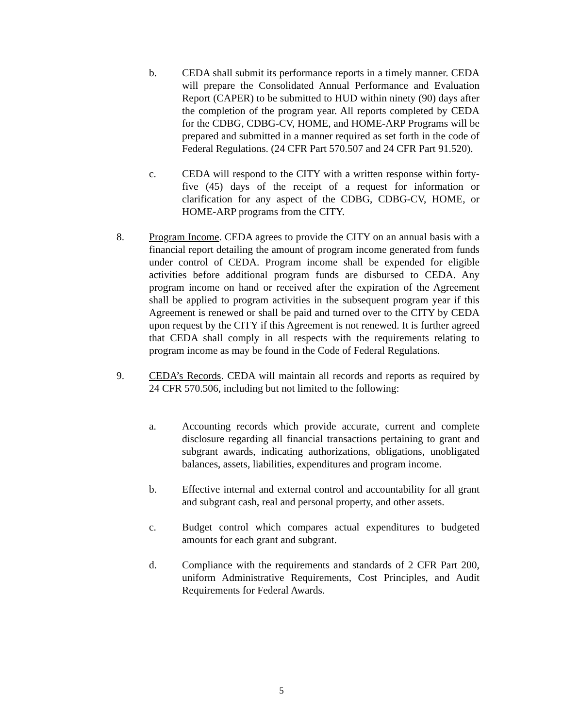b. CEDA shall submit its performance reports in a timely manner. CEDA will prepare the Consolidated Annual Performance and Evaluation Report (CAPER) to be submitted to HUD within ninety (90) days after the completion of the program year. All reports completed by CEDA for the CDBG, CDBG-CV, HOME, and HOME-ARP Programs will be prepared and submitted in a manner required as set forth in the code of Federal Regulations. (24 CFR Part 570.507 and 24 CFR Part 91.520).
c. CEDA will respond to the CITY with a written response within forty-five (45) days of the receipt of a request for information or clarification for any aspect of the CDBG, CDBG-CV, HOME, or HOME-ARP programs from the CITY.
8. Program Income. CEDA agrees to provide the CITY on an annual basis with a financial report detailing the amount of program income generated from funds under control of CEDA. Program income shall be expended for eligible activities before additional program funds are disbursed to CEDA. Any program income on hand or received after the expiration of the Agreement shall be applied to program activities in the subsequent program year if this Agreement is renewed or shall be paid and turned over to the CITY by CEDA upon request by the CITY if this Agreement is not renewed. It is further agreed that CEDA shall comply in all respects with the requirements relating to program income as may be found in the Code of Federal Regulations.
9. CEDA’s Records. CEDA will maintain all records and reports as required by 24 CFR 570.506, including but not limited to the following:
a. Accounting records which provide accurate, current and complete disclosure regarding all financial transactions pertaining to grant and subgrant awards, indicating authorizations, obligations, unobligated balances, assets, liabilities, expenditures and program income.
b. Effective internal and external control and accountability for all grant and subgrant cash, real and personal property, and other assets.
c. Budget control which compares actual expenditures to budgeted amounts for each grant and subgrant.
d. Compliance with the requirements and standards of 2 CFR Part 200, uniform Administrative Requirements, Cost Principles, and Audit Requirements for Federal Awards.
5